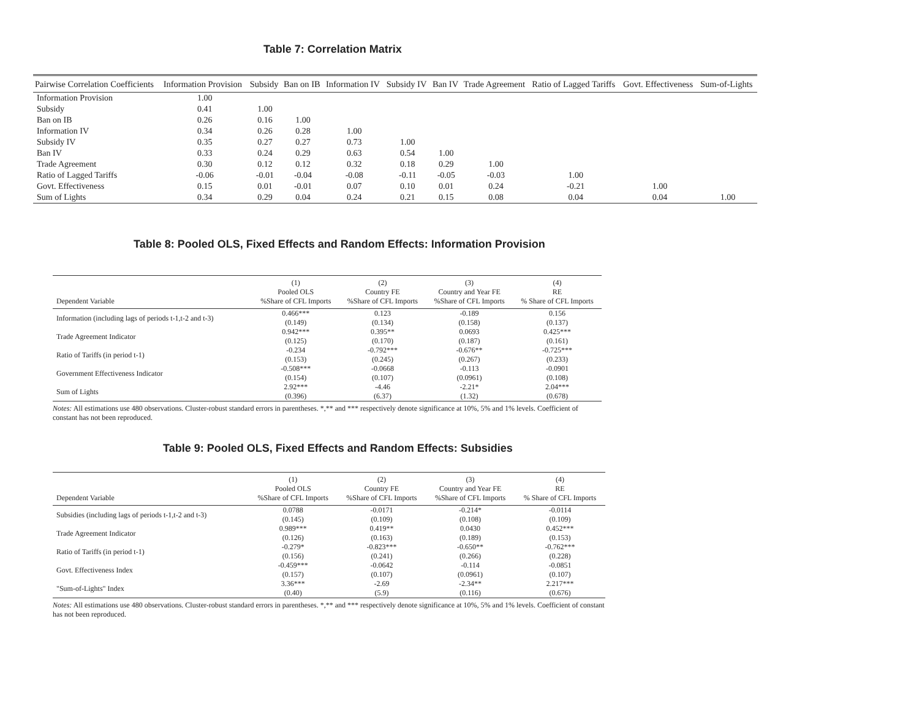Table 7: Correlation Matrix
| Pairwise Correlation Coefficients | Information Provision | Subsidy | Ban on IB | Information IV | Subsidy IV | Ban IV | Trade Agreement | Ratio of Lagged Tariffs | Govt. Effectiveness | Sum-of-Lights |
| --- | --- | --- | --- | --- | --- | --- | --- | --- | --- | --- |
| Information Provision | 1.00 | | | | | | | | | |
| Subsidy | 0.41 | 1.00 | | | | | | | | |
| Ban on IB | 0.26 | 0.16 | 1.00 | | | | | | | |
| Information IV | 0.34 | 0.26 | 0.28 | 1.00 | | | | | | |
| Subsidy IV | 0.35 | 0.27 | 0.27 | 0.73 | 1.00 | | | | | |
| Ban IV | 0.33 | 0.24 | 0.29 | 0.63 | 0.54 | 1.00 | | | | |
| Trade Agreement | 0.30 | 0.12 | 0.12 | 0.32 | 0.18 | 0.29 | 1.00 | | | |
| Ratio of Lagged Tariffs | -0.06 | -0.01 | -0.04 | -0.08 | -0.11 | -0.05 | -0.03 | 1.00 | | |
| Govt. Effectiveness | 0.15 | 0.01 | -0.01 | 0.07 | 0.10 | 0.01 | 0.24 | -0.21 | 1.00 | |
| Sum of Lights | 0.34 | 0.29 | 0.04 | 0.24 | 0.21 | 0.15 | 0.08 | 0.04 | 0.04 | 1.00 |
Table 8: Pooled OLS, Fixed Effects and Random Effects: Information Provision
| Dependent Variable | (1) Pooled OLS %Share of CFL Imports | (2) Country FE %Share of CFL Imports | (3) Country and Year FE %Share of CFL Imports | (4) RE % Share of CFL Imports |
| --- | --- | --- | --- | --- |
| Information (including lags of periods t-1,t-2 and t-3) | 0.466*** (0.149) | 0.123 (0.134) | -0.189 (0.158) | 0.156 (0.137) |
| Trade Agreement Indicator | 0.942*** (0.125) | 0.395** (0.170) | 0.0693 (0.187) | 0.425*** (0.161) |
| Ratio of Tariffs (in period t-1) | -0.234 (0.153) | -0.792*** (0.245) | -0.676** (0.267) | -0.725*** (0.233) |
| Government Effectiveness Indicator | -0.508*** (0.154) | -0.0668 (0.107) | -0.113 (0.0961) | -0.0901 (0.108) |
| Sum of Lights | 2.92*** (0.396) | -4.46 (6.37) | -2.21* (1.32) | 2.04*** (0.678) |
Notes: All estimations use 480 observations. Cluster-robust standard errors in parentheses. *,** and *** respectively denote significance at 10%, 5% and 1% levels. Coefficient of constant has not been reproduced.
Table 9: Pooled OLS, Fixed Effects and Random Effects: Subsidies
| Dependent Variable | (1) Pooled OLS %Share of CFL Imports | (2) Country FE %Share of CFL Imports | (3) Country and Year FE %Share of CFL Imports | (4) RE % Share of CFL Imports |
| --- | --- | --- | --- | --- |
| Subsidies (including lags of periods t-1,t-2 and t-3) | 0.0788 (0.145) | -0.0171 (0.109) | -0.214* (0.108) | -0.0114 (0.109) |
| Trade Agreement Indicator | 0.989*** (0.126) | 0.419** (0.163) | 0.0430 (0.189) | 0.452*** (0.153) |
| Ratio of Tariffs (in period t-1) | -0.279* (0.156) | -0.823*** (0.241) | -0.650** (0.266) | -0.762*** (0.228) |
| Govt. Effectiveness Index | -0.459*** (0.157) | -0.0642 (0.107) | -0.114 (0.0961) | -0.0851 (0.107) |
| "Sum-of-Lights" Index | 3.36*** (0.40) | -2.69 (5.9) | -2.34** (0.116) | 2.217*** (0.676) |
Notes: All estimations use 480 observations. Cluster-robust standard errors in parentheses. *,** and *** respectively denote significance at 10%, 5% and 1% levels. Coefficient of constant has not been reproduced.